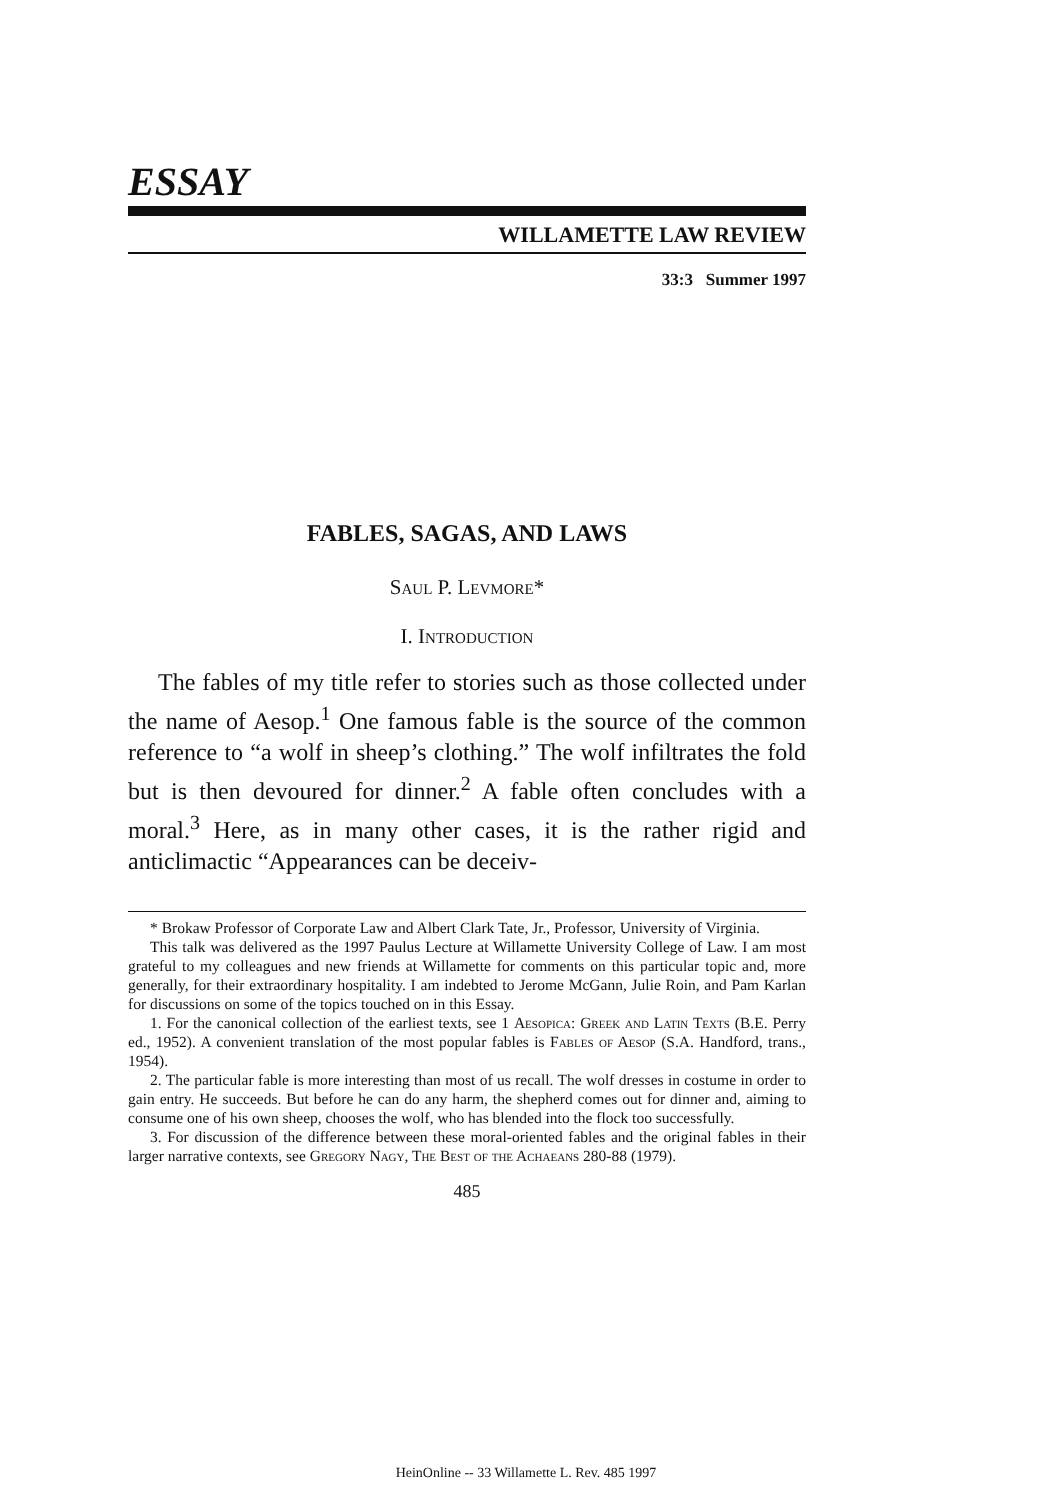ESSAY
WILLAMETTE LAW REVIEW
33:3 Summer 1997
FABLES, SAGAS, AND LAWS
Saul P. Levmore*
I. Introduction
The fables of my title refer to stories such as those collected under the name of Aesop.<sup>1</sup> One famous fable is the source of the common reference to “a wolf in sheep’s clothing.” The wolf infiltrates the fold but is then devoured for dinner.<sup>2</sup> A fable often concludes with a moral.<sup>3</sup> Here, as in many other cases, it is the rather rigid and anticlimactic “Appearances can be deceiv-
* Brokaw Professor of Corporate Law and Albert Clark Tate, Jr., Professor, University of Virginia.
This talk was delivered as the 1997 Paulus Lecture at Willamette University College of Law. I am most grateful to my colleagues and new friends at Willamette for comments on this particular topic and, more generally, for their extraordinary hospitality. I am indebted to Jerome McGann, Julie Roin, and Pam Karlan for discussions on some of the topics touched on in this Essay.
1. For the canonical collection of the earliest texts, see 1 Aesopica: Greek and Latin Texts (B.E. Perry ed., 1952). A convenient translation of the most popular fables is Fables of Aesop (S.A. Handford, trans., 1954).
2. The particular fable is more interesting than most of us recall. The wolf dresses in costume in order to gain entry. He succeeds. But before he can do any harm, the shepherd comes out for dinner and, aiming to consume one of his own sheep, chooses the wolf, who has blended into the flock too successfully.
3. For discussion of the difference between these moral-oriented fables and the original fables in their larger narrative contexts, see Gregory Nagy, The Best of the Achaeans 280-88 (1979).
485
HeinOnline -- 33 Willamette L. Rev. 485 1997